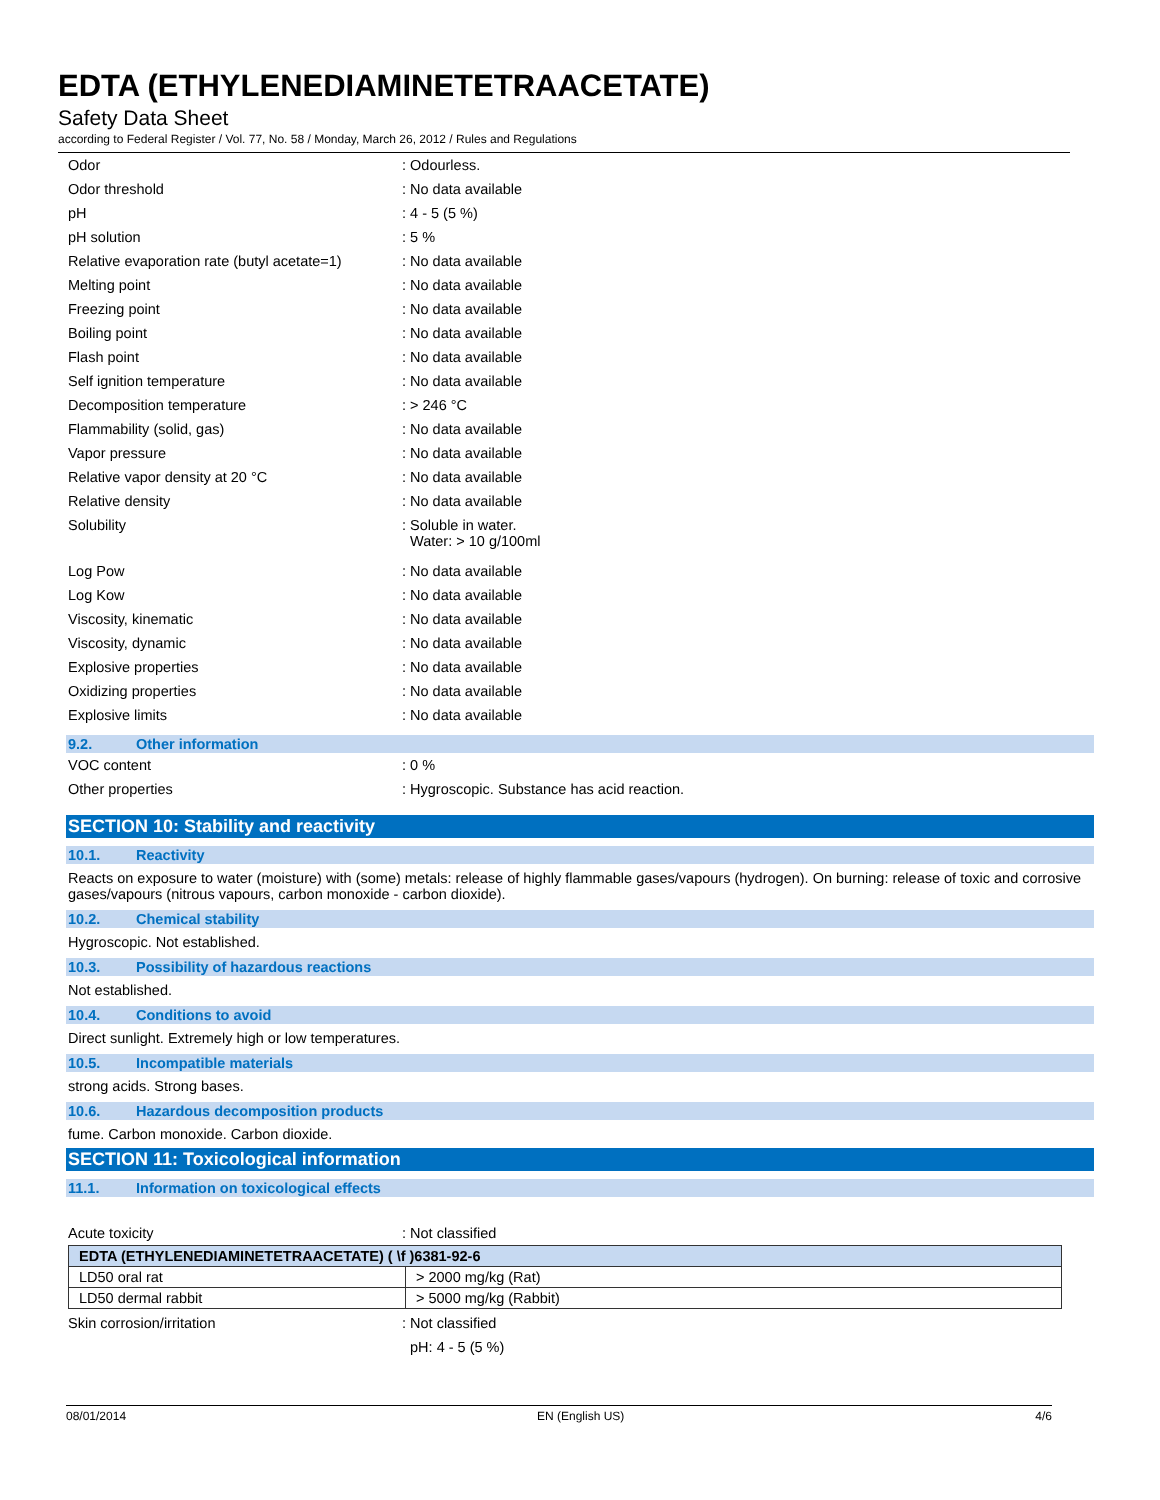EDTA (ETHYLENEDIAMINETETRAACETATE)
Safety Data Sheet
according to Federal Register / Vol. 77, No. 58 / Monday, March 26, 2012 / Rules and Regulations
Odor: Odourless.
Odor threshold: No data available
pH: 4 - 5 (5 %)
pH solution: 5 %
Relative evaporation rate (butyl acetate=1): No data available
Melting point: No data available
Freezing point: No data available
Boiling point: No data available
Flash point: No data available
Self ignition temperature: No data available
Decomposition temperature: > 246 °C
Flammability (solid, gas): No data available
Vapor pressure: No data available
Relative vapor density at 20 °C: No data available
Relative density: No data available
Solubility: Soluble in water.
Water: > 10 g/100ml
Log Pow: No data available
Log Kow: No data available
Viscosity, kinematic: No data available
Viscosity, dynamic: No data available
Explosive properties: No data available
Oxidizing properties: No data available
Explosive limits: No data available
9.2. Other information
VOC content: 0 %
Other properties: Hygroscopic. Substance has acid reaction.
SECTION 10: Stability and reactivity
10.1. Reactivity
Reacts on exposure to water (moisture) with (some) metals: release of highly flammable gases/vapours (hydrogen). On burning: release of toxic and corrosive gases/vapours (nitrous vapours, carbon monoxide - carbon dioxide).
10.2. Chemical stability
Hygroscopic. Not established.
10.3. Possibility of hazardous reactions
Not established.
10.4. Conditions to avoid
Direct sunlight. Extremely high or low temperatures.
10.5. Incompatible materials
strong acids. Strong bases.
10.6. Hazardous decomposition products
fume. Carbon monoxide. Carbon dioxide.
SECTION 11: Toxicological information
11.1. Information on toxicological effects
Acute toxicity: Not classified
| EDTA (ETHYLENEDIAMINETETRAACETATE) ( \f )6381-92-6 | |
| --- | --- |
| LD50 oral rat | > 2000 mg/kg (Rat) |
| LD50 dermal rabbit | > 5000 mg/kg (Rabbit) |
Skin corrosion/irritation: Not classified
pH: 4 - 5 (5 %)
08/01/2014 EN (English US) 4/6